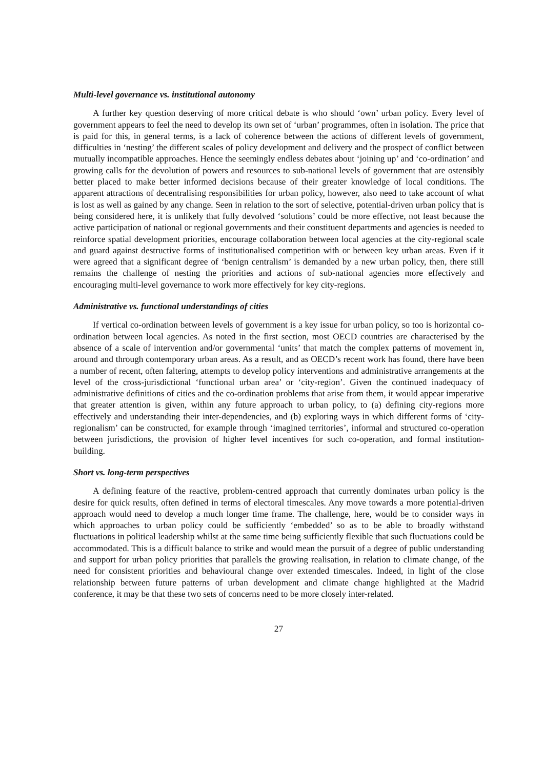Multi-level governance vs. institutional autonomy
A further key question deserving of more critical debate is who should ‘own’ urban policy. Every level of government appears to feel the need to develop its own set of ‘urban’ programmes, often in isolation. The price that is paid for this, in general terms, is a lack of coherence between the actions of different levels of government, difficulties in ‘nesting’ the different scales of policy development and delivery and the prospect of conflict between mutually incompatible approaches. Hence the seemingly endless debates about ‘joining up’ and ‘co-ordination’ and growing calls for the devolution of powers and resources to sub-national levels of government that are ostensibly better placed to make better informed decisions because of their greater knowledge of local conditions. The apparent attractions of decentralising responsibilities for urban policy, however, also need to take account of what is lost as well as gained by any change. Seen in relation to the sort of selective, potential-driven urban policy that is being considered here, it is unlikely that fully devolved ‘solutions’ could be more effective, not least because the active participation of national or regional governments and their constituent departments and agencies is needed to reinforce spatial development priorities, encourage collaboration between local agencies at the city-regional scale and guard against destructive forms of institutionalised competition with or between key urban areas. Even if it were agreed that a significant degree of ‘benign centralism’ is demanded by a new urban policy, then, there still remains the challenge of nesting the priorities and actions of sub-national agencies more effectively and encouraging multi-level governance to work more effectively for key city-regions.
Administrative vs. functional understandings of cities
If vertical co-ordination between levels of government is a key issue for urban policy, so too is horizontal co-ordination between local agencies. As noted in the first section, most OECD countries are characterised by the absence of a scale of intervention and/or governmental ‘units’ that match the complex patterns of movement in, around and through contemporary urban areas. As a result, and as OECD’s recent work has found, there have been a number of recent, often faltering, attempts to develop policy interventions and administrative arrangements at the level of the cross-jurisdictional ‘functional urban area’ or ‘city-region’. Given the continued inadequacy of administrative definitions of cities and the co-ordination problems that arise from them, it would appear imperative that greater attention is given, within any future approach to urban policy, to (a) defining city-regions more effectively and understanding their inter-dependencies, and (b) exploring ways in which different forms of ‘city-regionalism’ can be constructed, for example through ‘imagined territories’, informal and structured co-operation between jurisdictions, the provision of higher level incentives for such co-operation, and formal institution-building.
Short vs. long-term perspectives
A defining feature of the reactive, problem-centred approach that currently dominates urban policy is the desire for quick results, often defined in terms of electoral timescales. Any move towards a more potential-driven approach would need to develop a much longer time frame. The challenge, here, would be to consider ways in which approaches to urban policy could be sufficiently ‘embedded’ so as to be able to broadly withstand fluctuations in political leadership whilst at the same time being sufficiently flexible that such fluctuations could be accommodated. This is a difficult balance to strike and would mean the pursuit of a degree of public understanding and support for urban policy priorities that parallels the growing realisation, in relation to climate change, of the need for consistent priorities and behavioural change over extended timescales. Indeed, in light of the close relationship between future patterns of urban development and climate change highlighted at the Madrid conference, it may be that these two sets of concerns need to be more closely inter-related.
27